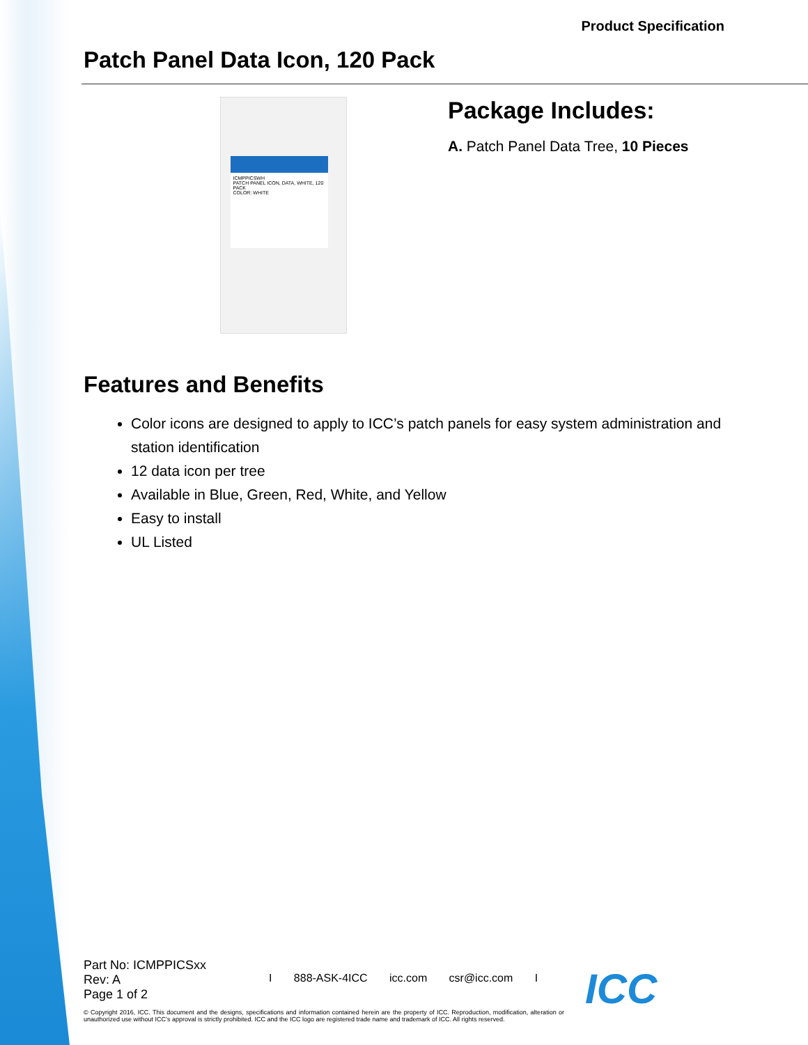Product Specification
Patch Panel Data Icon, 120 Pack
ICMPPICSWH
PATCH PANEL ICON, DATA, WHITE, 120 PACK
COLOR: WHITE
Package Includes:
A. Patch Panel Data Tree, 10 Pieces
Features and Benefits
Color icons are designed to apply to ICC’s patch panels for easy system administration and station identification
12 data icon per tree
Available in Blue, Green, Red, White, and Yellow
Easy to install
UL Listed
Part No: ICMPPICSxx
Rev: A
Page 1 of 2
I 888-ASK-4ICC icc.com csr@icc.com I
© Copyright 2016, ICC. This document and the designs, specifications and information contained herein are the property of ICC. Reproduction, modification, alteration or unauthorized use without ICC’s approval is strictly prohibited. ICC and the ICC logo are registered trade name and trademark of ICC. All rights reserved.
ICC